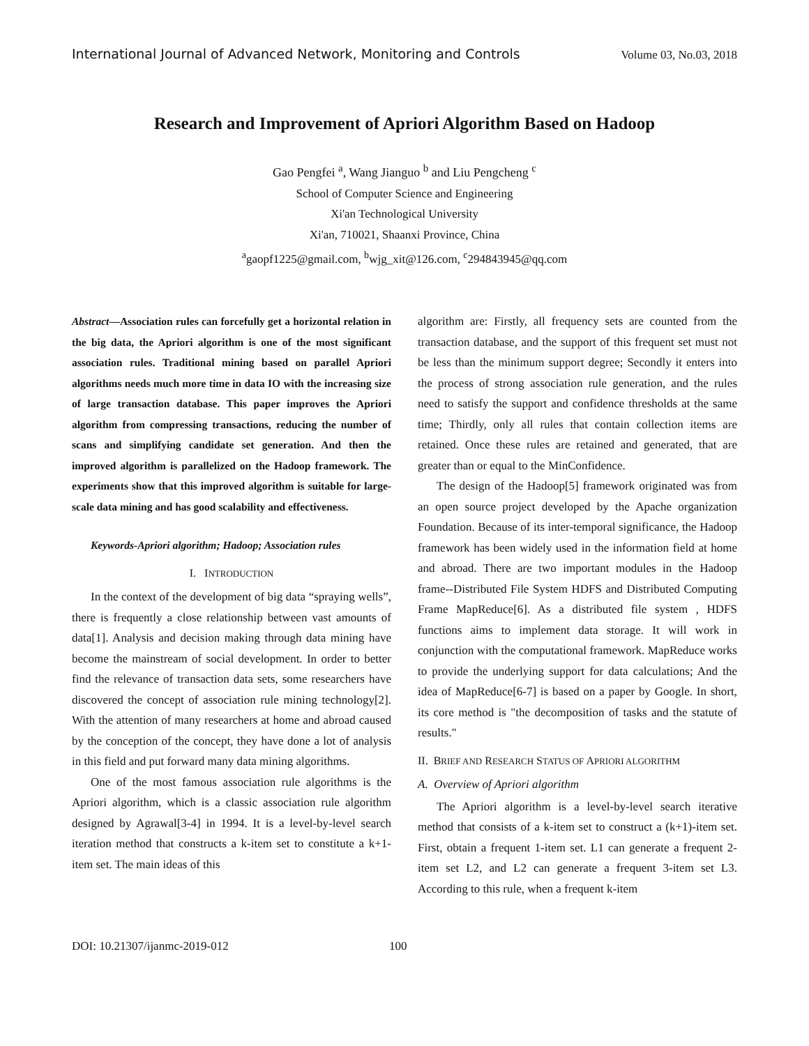International Journal of Advanced Network, Monitoring and Controls Volume 03, No.03, 2018
Research and Improvement of Apriori Algorithm Based on Hadoop
Gao Pengfei <sup>a</sup>, Wang Jianguo <sup>b</sup> and Liu Pengcheng <sup>c</sup>
School of Computer Science and Engineering
Xi'an Technological University
Xi'an, 710021, Shaanxi Province, China
<sup>a</sup> gaopf1225@gmail.com, <sup>b</sup>wjg_xit@126.com, <sup>c</sup>294843945@qq.com
Abstract—Association rules can forcefully get a horizontal relation in the big data, the Apriori algorithm is one of the most significant association rules. Traditional mining based on parallel Apriori algorithms needs much more time in data IO with the increasing size of large transaction database. This paper improves the Apriori algorithm from compressing transactions, reducing the number of scans and simplifying candidate set generation. And then the improved algorithm is parallelized on the Hadoop framework. The experiments show that this improved algorithm is suitable for large-scale data mining and has good scalability and effectiveness.
Keywords-Apriori algorithm; Hadoop; Association rules
I. INTRODUCTION
In the context of the development of big data “spraying wells”, there is frequently a close relationship between vast amounts of data[1]. Analysis and decision making through data mining have become the mainstream of social development. In order to better find the relevance of transaction data sets, some researchers have discovered the concept of association rule mining technology[2]. With the attention of many researchers at home and abroad caused by the conception of the concept, they have done a lot of analysis in this field and put forward many data mining algorithms.
One of the most famous association rule algorithms is the Apriori algorithm, which is a classic association rule algorithm designed by Agrawal[3-4] in 1994. It is a level-by-level search iteration method that constructs a k-item set to constitute a k+1-item set. The main ideas of this
algorithm are: Firstly, all frequency sets are counted from the transaction database, and the support of this frequent set must not be less than the minimum support degree; Secondly it enters into the process of strong association rule generation, and the rules need to satisfy the support and confidence thresholds at the same time; Thirdly, only all rules that contain collection items are retained. Once these rules are retained and generated, that are greater than or equal to the MinConfidence.
The design of the Hadoop[5] framework originated was from an open source project developed by the Apache organization Foundation. Because of its inter-temporal significance, the Hadoop framework has been widely used in the information field at home and abroad. There are two important modules in the Hadoop frame--Distributed File System HDFS and Distributed Computing Frame MapReduce[6]. As a distributed file system , HDFS functions aims to implement data storage. It will work in conjunction with the computational framework. MapReduce works to provide the underlying support for data calculations; And the idea of MapReduce[6-7] is based on a paper by Google. In short, its core method is "the decomposition of tasks and the statute of results."
II. BRIEF AND RESEARCH STATUS OF APRIORI ALGORITHM
A. Overview of Apriori algorithm
The Apriori algorithm is a level-by-level search iterative method that consists of a k-item set to construct a (k+1)-item set. First, obtain a frequent 1-item set. L1 can generate a frequent 2-item set L2, and L2 can generate a frequent 3-item set L3. According to this rule, when a frequent k-item
DOI: 10.21307/ijanmc-2019-012 100